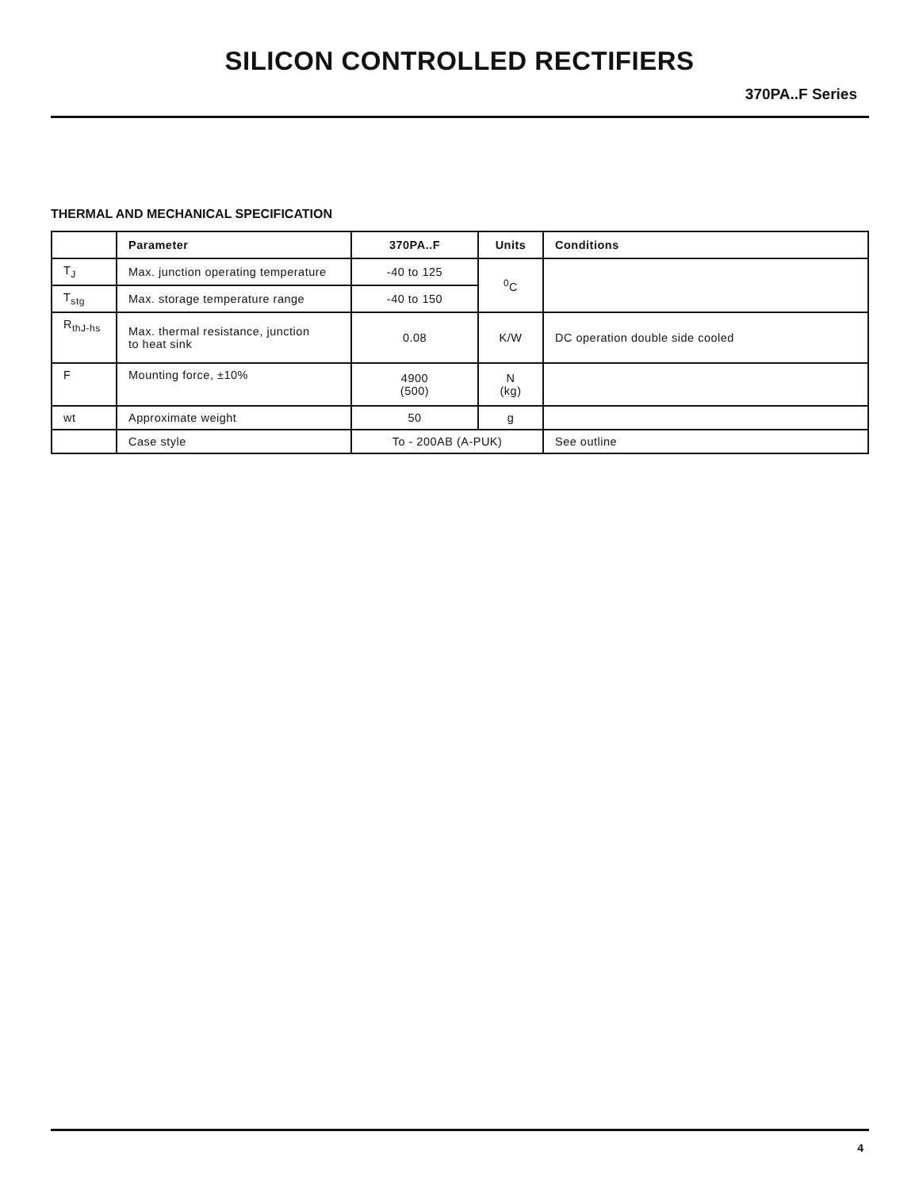SILICON CONTROLLED RECTIFIERS
370PA..F Series
THERMAL AND MECHANICAL SPECIFICATION
| | Parameter | 370PA..F | Units | Conditions |
| --- | --- | --- | --- | --- |
| T<sub>J</sub> | Max. junction operating temperature | -40 to 125 | <sup>0</sup> C | |
| T<sub>stg</sub> | Max. storage temperature range | -40 to 150 | | |
| R<sub>thJ-hs</sub> | Max. thermal resistance, junction to heat sink | 0.08 | K/W | DC operation double side cooled |
| F | Mounting force, ±10% | 4900 (500) | N (kg) | |
| wt | Approximate weight | 50 | g | |
| | Case style | To - 200AB (A-PUK) | | See outline |
4